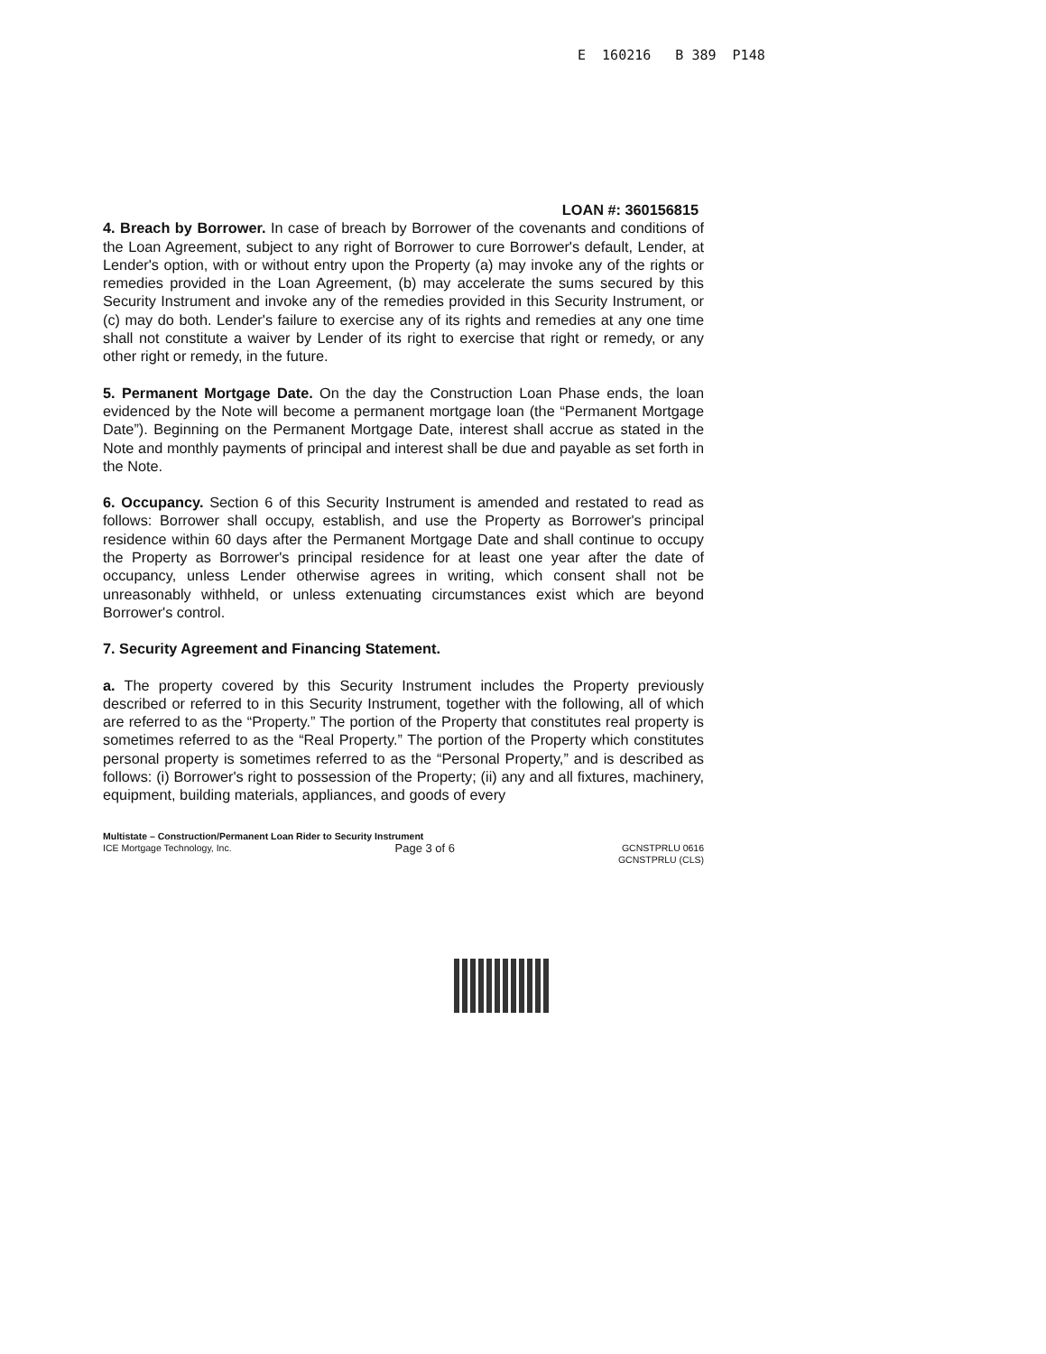E 160216 B 389 P148
LOAN #: 360156815
4. Breach by Borrower. In case of breach by Borrower of the covenants and conditions of the Loan Agreement, subject to any right of Borrower to cure Borrower's default, Lender, at Lender's option, with or without entry upon the Property (a) may invoke any of the rights or remedies provided in the Loan Agreement, (b) may accelerate the sums secured by this Security Instrument and invoke any of the remedies provided in this Security Instrument, or (c) may do both. Lender's failure to exercise any of its rights and remedies at any one time shall not constitute a waiver by Lender of its right to exercise that right or remedy, or any other right or remedy, in the future.
5. Permanent Mortgage Date. On the day the Construction Loan Phase ends, the loan evidenced by the Note will become a permanent mortgage loan (the “Permanent Mortgage Date”). Beginning on the Permanent Mortgage Date, interest shall accrue as stated in the Note and monthly payments of principal and interest shall be due and payable as set forth in the Note.
6. Occupancy. Section 6 of this Security Instrument is amended and restated to read as follows: Borrower shall occupy, establish, and use the Property as Borrower's principal residence within 60 days after the Permanent Mortgage Date and shall continue to occupy the Property as Borrower's principal residence for at least one year after the date of occupancy, unless Lender otherwise agrees in writing, which consent shall not be unreasonably withheld, or unless extenuating circumstances exist which are beyond Borrower's control.
7. Security Agreement and Financing Statement.
a. The property covered by this Security Instrument includes the Property previously described or referred to in this Security Instrument, together with the following, all of which are referred to as the “Property.” The portion of the Property that constitutes real property is sometimes referred to as the “Real Property.” The portion of the Property which constitutes personal property is sometimes referred to as the “Personal Property,” and is described as follows: (i) Borrower's right to possession of the Property; (ii) any and all fixtures, machinery, equipment, building materials, appliances, and goods of every
Multistate – Construction/Permanent Loan Rider to Security Instrument
ICE Mortgage Technology, Inc. Page 3 of 6 GCNSTPRLU 0616
GCNSTPRLU (CLS)